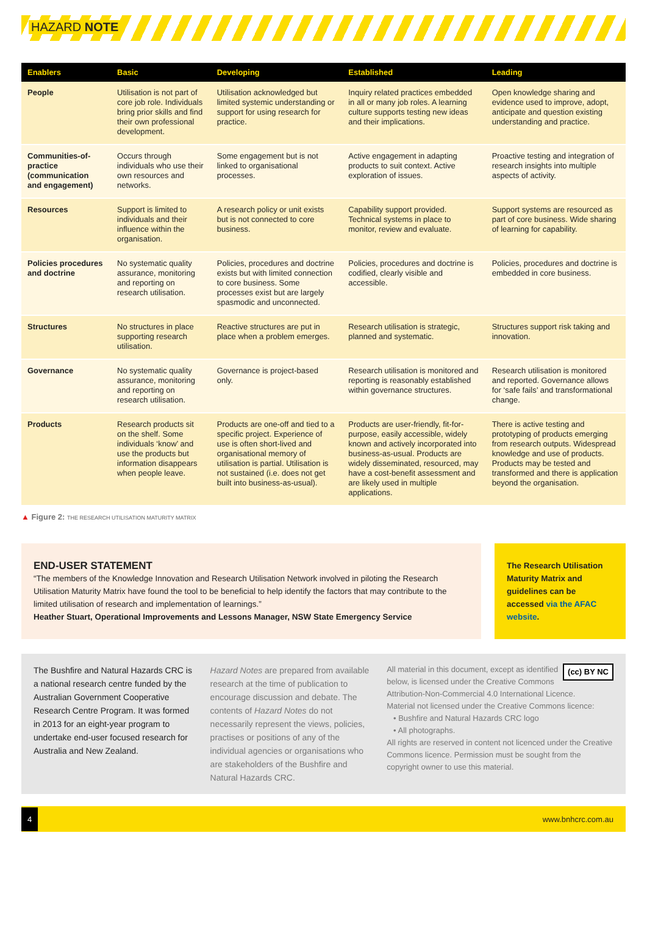HAZARD NOTE
| Enablers | Basic | Developing | Established | Leading |
| --- | --- | --- | --- | --- |
| People | Utilisation is not part of core job role. Individuals bring prior skills and find their own professional development. | Utilisation acknowledged but limited systemic understanding or support for using research for practice. | Inquiry related practices embedded in all or many job roles. A learning culture supports testing new ideas and their implications. | Open knowledge sharing and evidence used to improve, adopt, anticipate and question existing understanding and practice. |
| Communities-of-practice (communication and engagement) | Occurs through individuals who use their own resources and networks. | Some engagement but is not linked to organisational processes. | Active engagement in adapting products to suit context. Active exploration of issues. | Proactive testing and integration of research insights into multiple aspects of activity. |
| Resources | Support is limited to individuals and their influence within the organisation. | A research policy or unit exists but is not connected to core business. | Capability support provided. Technical systems in place to monitor, review and evaluate. | Support systems are resourced as part of core business. Wide sharing of learning for capability. |
| Policies procedures and doctrine | No systematic quality assurance, monitoring and reporting on research utilisation. | Policies, procedures and doctrine exists but with limited connection to core business. Some processes exist but are largely spasmodic and unconnected. | Policies, procedures and doctrine is codified, clearly visible and accessible. | Policies, procedures and doctrine is embedded in core business. |
| Structures | No structures in place supporting research utilisation. | Reactive structures are put in place when a problem emerges. | Research utilisation is strategic, planned and systematic. | Structures support risk taking and innovation. |
| Governance | No systematic quality assurance, monitoring and reporting on research utilisation. | Governance is project-based only. | Research utilisation is monitored and reporting is reasonably established within governance structures. | Research utilisation is monitored and reported. Governance allows for ‘safe fails’ and transformational change. |
| Products | Research products sit on the shelf. Some individuals ‘know’ and use the products but information disappears when people leave. | Products are one-off and tied to a specific project. Experience of use is often short-lived and organisational memory of utilisation is partial. Utilisation is not sustained (i.e. does not get built into business-as-usual). | Products are user-friendly, fit-for-purpose, easily accessible, widely known and actively incorporated into business-as-usual. Products are widely disseminated, resourced, may have a cost-benefit assessment and are likely used in multiple applications. | There is active testing and prototyping of products emerging from research outputs. Widespread knowledge and use of products. Products may be tested and transformed and there is application beyond the organisation. |
▲ Figure 2: THE RESEARCH UTILISATION MATURITY MATRIX
END-USER STATEMENT
“The members of the Knowledge Innovation and Research Utilisation Network involved in piloting the Research Utilisation Maturity Matrix have found the tool to be beneficial to help identify the factors that may contribute to the limited utilisation of research and implementation of learnings.”
Heather Stuart, Operational Improvements and Lessons Manager, NSW State Emergency Service
The Research Utilisation Maturity Matrix and guidelines can be accessed via the AFAC website.
The Bushfire and Natural Hazards CRC is a national research centre funded by the Australian Government Cooperative Research Centre Program. It was formed in 2013 for an eight-year program to undertake end-user focused research for Australia and New Zealand.
Hazard Notes are prepared from available research at the time of publication to encourage discussion and debate. The contents of Hazard Notes do not necessarily represent the views, policies, practises or positions of any of the individual agencies or organisations who are stakeholders of the Bushfire and Natural Hazards CRC.
(cc) BY NC All material in this document, except as identified below, is licensed under the Creative Commons Attribution-Non-Commercial 4.0 International Licence.
Material not licensed under the Creative Commons licence:
• Bushfire and Natural Hazards CRC logo
• All photographs.
All rights are reserved in content not licenced under the Creative Commons licence. Permission must be sought from the copyright owner to use this material.
4 www.bnhcrc.com.au